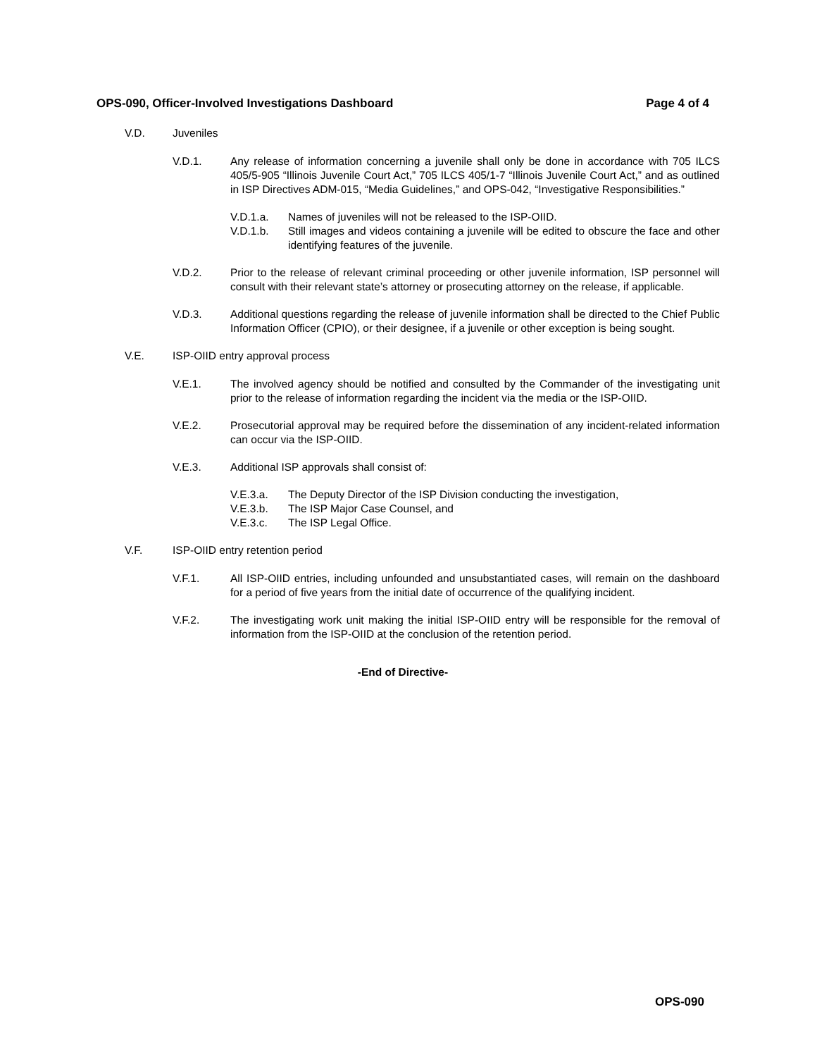OPS-090, Officer-Involved Investigations Dashboard Page 4 of 4
V.D. Juveniles
V.D.1. Any release of information concerning a juvenile shall only be done in accordance with 705 ILCS 405/5-905 “Illinois Juvenile Court Act,” 705 ILCS 405/1-7 “Illinois Juvenile Court Act,” and as outlined in ISP Directives ADM-015, “Media Guidelines,” and OPS-042, “Investigative Responsibilities.”
V.D.1.a. Names of juveniles will not be released to the ISP-OIID.
V.D.1.b. Still images and videos containing a juvenile will be edited to obscure the face and other identifying features of the juvenile.
V.D.2. Prior to the release of relevant criminal proceeding or other juvenile information, ISP personnel will consult with their relevant state’s attorney or prosecuting attorney on the release, if applicable.
V.D.3. Additional questions regarding the release of juvenile information shall be directed to the Chief Public Information Officer (CPIO), or their designee, if a juvenile or other exception is being sought.
V.E. ISP-OIID entry approval process
V.E.1. The involved agency should be notified and consulted by the Commander of the investigating unit prior to the release of information regarding the incident via the media or the ISP-OIID.
V.E.2. Prosecutorial approval may be required before the dissemination of any incident-related information can occur via the ISP-OIID.
V.E.3. Additional ISP approvals shall consist of:
V.E.3.a. The Deputy Director of the ISP Division conducting the investigation,
V.E.3.b. The ISP Major Case Counsel, and
V.E.3.c. The ISP Legal Office.
V.F. ISP-OIID entry retention period
V.F.1. All ISP-OIID entries, including unfounded and unsubstantiated cases, will remain on the dashboard for a period of five years from the initial date of occurrence of the qualifying incident.
V.F.2. The investigating work unit making the initial ISP-OIID entry will be responsible for the removal of information from the ISP-OIID at the conclusion of the retention period.
-End of Directive-
OPS-090